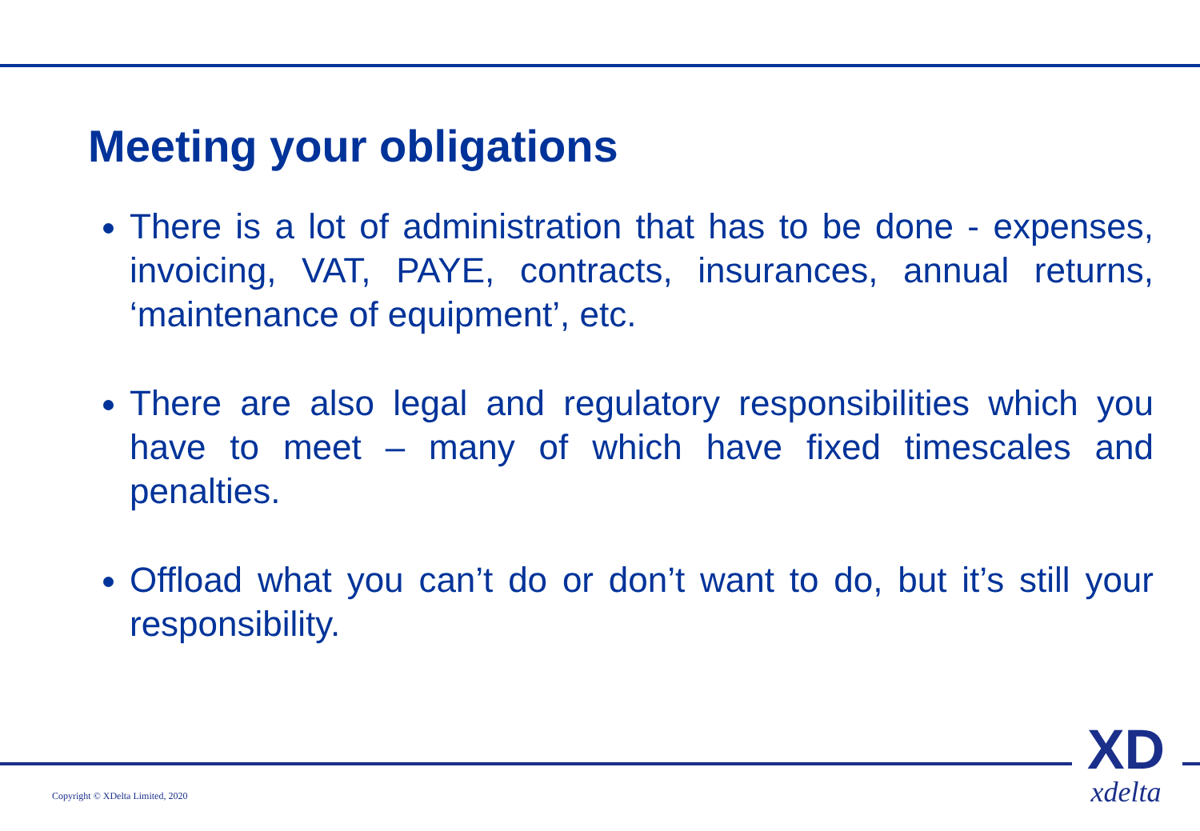Meeting your obligations
There is a lot of administration that has to be done - expenses, invoicing, VAT, PAYE, contracts, insurances, annual returns, ‘maintenance of equipment’, etc.
There are also legal and regulatory responsibilities which you have to meet – many of which have fixed timescales and penalties.
Offload what you can’t do or don’t want to do, but it’s still your responsibility.
Copyright © XDelta Limited, 2020
XD
xdelta